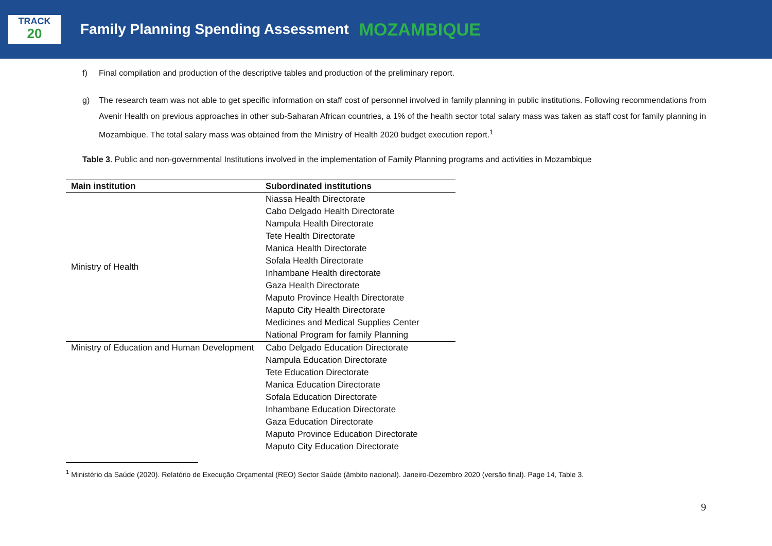TRACK
20
Family Planning Spending Assessment MOZAMBIQUE
f) Final compilation and production of the descriptive tables and production of the preliminary report.
g) The research team was not able to get specific information on staff cost of personnel involved in family planning in public institutions. Following recommendations from Avenir Health on previous approaches in other sub-Saharan African countries, a 1% of the health sector total salary mass was taken as staff cost for family planning in Mozambique. The total salary mass was obtained from the Ministry of Health 2020 budget execution report.<sup>1</sup>
Table 3. Public and non-governmental Institutions involved in the implementation of Family Planning programs and activities in Mozambique
| Main institution | Subordinated institutions |
| --- | --- |
| Ministry of Health | Niassa Health Directorate |
| | Cabo Delgado Health Directorate |
| | Nampula Health Directorate |
| | Tete Health Directorate |
| | Manica Health Directorate |
| | Sofala Health Directorate |
| | Inhambane Health directorate |
| | Gaza Health Directorate |
| | Maputo Province Health Directorate |
| | Maputo City Health Directorate |
| | Medicines and Medical Supplies Center |
| | National Program for family Planning |
| Ministry of Education and Human Development | Cabo Delgado Education Directorate |
| | Nampula Education Directorate |
| | Tete Education Directorate |
| | Manica Education Directorate |
| | Sofala Education Directorate |
| | Inhambane Education Directorate |
| | Gaza Education Directorate |
| | Maputo Province Education Directorate |
| | Maputo City Education Directorate |
<sup>1</sup> Ministério da Saúde (2020). Relatório de Execução Orçamental (REO) Sector Saúde (âmbito nacional). Janeiro-Dezembro 2020 (versão final). Page 14, Table 3.
9